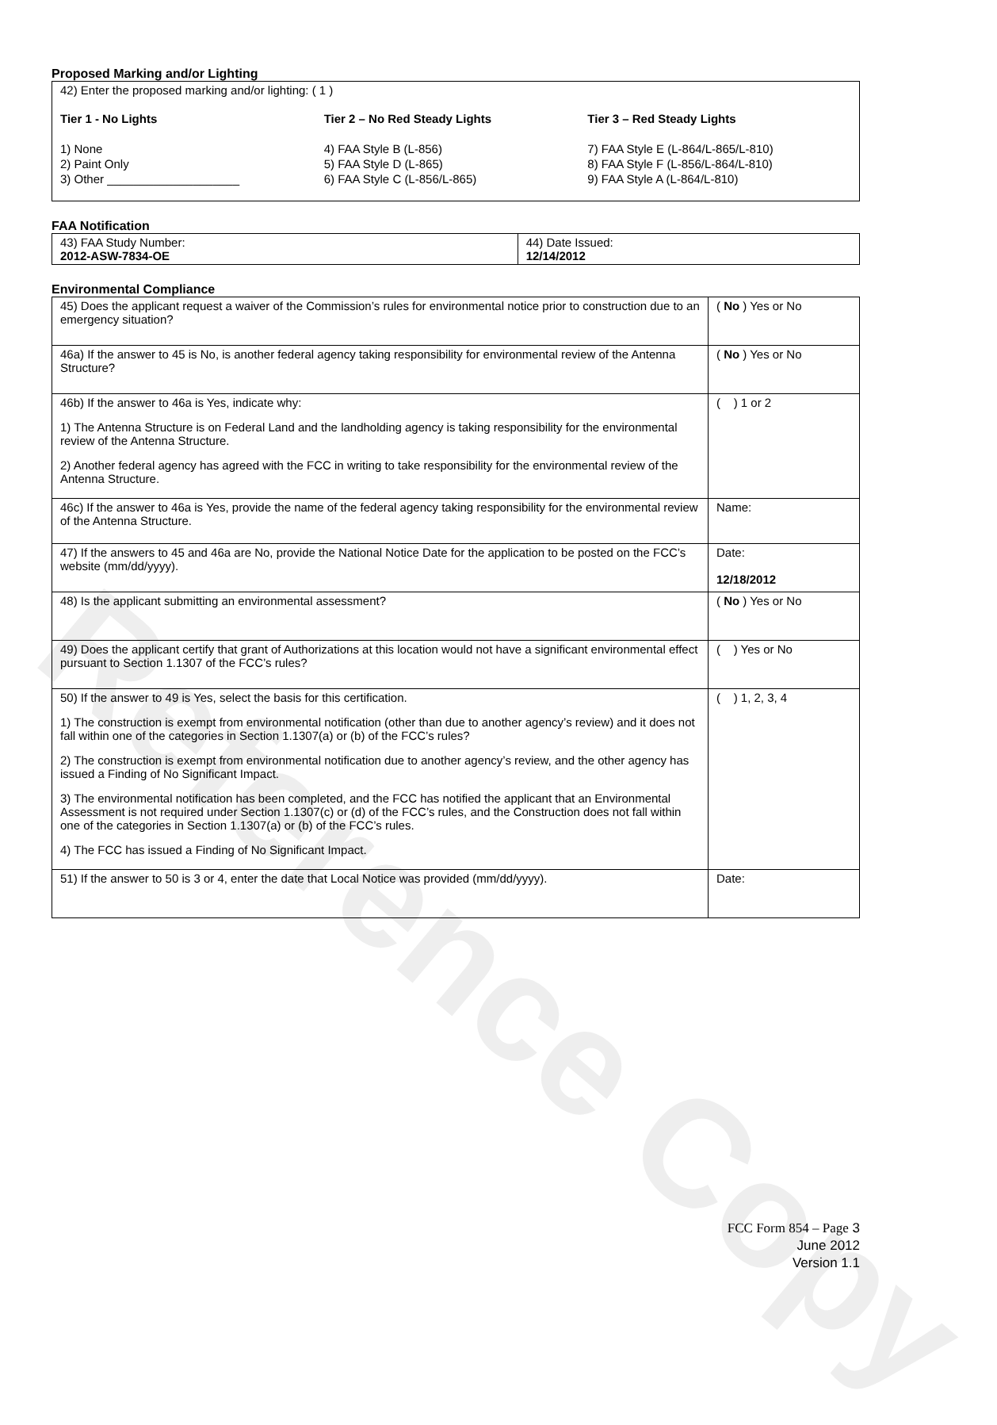Reference Copy
Proposed Marking and/or Lighting
42) Enter the proposed marking and/or lighting: ( 1 )
Tier 1 - No Lights
1) None
2) Paint Only
3) Other ____________________
Tier 2 – No Red Steady Lights
4) FAA Style B (L-856)
5) FAA Style D (L-865)
6) FAA Style C (L-856/L-865)
Tier 3 – Red Steady Lights
7) FAA Style E (L-864/L-865/L-810)
8) FAA Style F (L-856/L-864/L-810)
9) FAA Style A (L-864/L-810)
FAA Notification
| 43) FAA Study Number: 2012-ASW-7834-OE | 44) Date Issued: 12/14/2012 |
Environmental Compliance
| 45) Does the applicant request a waiver of the Commission’s rules for environmental notice prior to construction due to an emergency situation? | ( No ) Yes or No |
| 46a) If the answer to 45 is No, is another federal agency taking responsibility for environmental review of the Antenna Structure? | ( No ) Yes or No |
| 46b) If the answer to 46a is Yes, indicate why: 1) The Antenna Structure is on Federal Land and the landholding agency is taking responsibility for the environmental review of the Antenna Structure. 2) Another federal agency has agreed with the FCC in writing to take responsibility for the environmental review of the Antenna Structure. | ( ) 1 or 2 |
| 46c) If the answer to 46a is Yes, provide the name of the federal agency taking responsibility for the environmental review of the Antenna Structure. | Name: |
| 47) If the answers to 45 and 46a are No, provide the National Notice Date for the application to be posted on the FCC’s website (mm/dd/yyyy). | Date: 12/18/2012 |
| 48) Is the applicant submitting an environmental assessment? | ( No ) Yes or No |
| 49) Does the applicant certify that grant of Authorizations at this location would not have a significant environmental effect pursuant to Section 1.1307 of the FCC’s rules? | ( ) Yes or No |
| 50) If the answer to 49 is Yes, select the basis for this certification. 1) The construction is exempt from environmental notification (other than due to another agency’s review) and it does not fall within one of the categories in Section 1.1307(a) or (b) of the FCC’s rules? 2) The construction is exempt from environmental notification due to another agency’s review, and the other agency has issued a Finding of No Significant Impact. 3) The environmental notification has been completed, and the FCC has notified the applicant that an Environmental Assessment is not required under Section 1.1307(c) or (d) of the FCC’s rules, and the Construction does not fall within one of the categories in Section 1.1307(a) or (b) of the FCC’s rules. 4) The FCC has issued a Finding of No Significant Impact. | ( ) 1, 2, 3, 4 |
| 51) If the answer to 50 is 3 or 4, enter the date that Local Notice was provided (mm/dd/yyyy). | Date: |
FCC Form 854 – Page 3
June 2012
Version 1.1